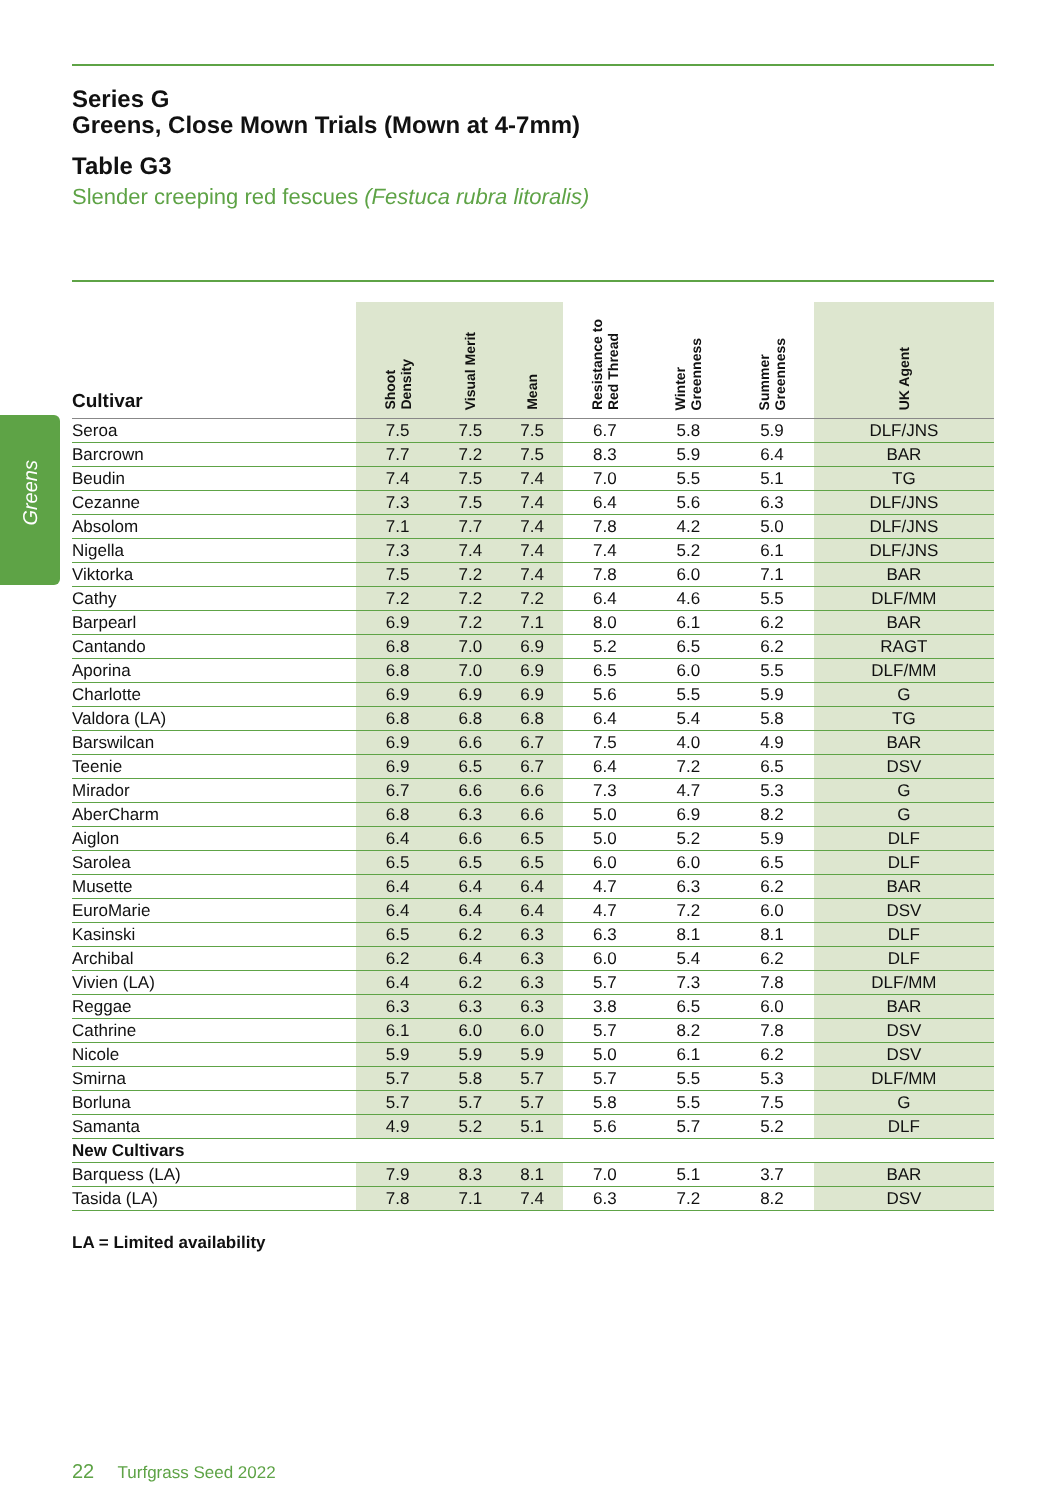Greens
Series G
Greens, Close Mown Trials (Mown at 4-7mm)
Table G3
Slender creeping red fescues (Festuca rubra litoralis)
| Cultivar | Shoot Density | Visual Merit | Mean | Resistance to Red Thread | Winter Greenness | Summer Greenness | UK Agent |
| --- | --- | --- | --- | --- | --- | --- | --- |
| Seroa | 7.5 | 7.5 | 7.5 | 6.7 | 5.8 | 5.9 | DLF/JNS |
| Barcrown | 7.7 | 7.2 | 7.5 | 8.3 | 5.9 | 6.4 | BAR |
| Beudin | 7.4 | 7.5 | 7.4 | 7.0 | 5.5 | 5.1 | TG |
| Cezanne | 7.3 | 7.5 | 7.4 | 6.4 | 5.6 | 6.3 | DLF/JNS |
| Absolom | 7.1 | 7.7 | 7.4 | 7.8 | 4.2 | 5.0 | DLF/JNS |
| Nigella | 7.3 | 7.4 | 7.4 | 7.4 | 5.2 | 6.1 | DLF/JNS |
| Viktorka | 7.5 | 7.2 | 7.4 | 7.8 | 6.0 | 7.1 | BAR |
| Cathy | 7.2 | 7.2 | 7.2 | 6.4 | 4.6 | 5.5 | DLF/MM |
| Barpearl | 6.9 | 7.2 | 7.1 | 8.0 | 6.1 | 6.2 | BAR |
| Cantando | 6.8 | 7.0 | 6.9 | 5.2 | 6.5 | 6.2 | RAGT |
| Aporina | 6.8 | 7.0 | 6.9 | 6.5 | 6.0 | 5.5 | DLF/MM |
| Charlotte | 6.9 | 6.9 | 6.9 | 5.6 | 5.5 | 5.9 | G |
| Valdora (LA) | 6.8 | 6.8 | 6.8 | 6.4 | 5.4 | 5.8 | TG |
| Barswilcan | 6.9 | 6.6 | 6.7 | 7.5 | 4.0 | 4.9 | BAR |
| Teenie | 6.9 | 6.5 | 6.7 | 6.4 | 7.2 | 6.5 | DSV |
| Mirador | 6.7 | 6.6 | 6.6 | 7.3 | 4.7 | 5.3 | G |
| AberCharm | 6.8 | 6.3 | 6.6 | 5.0 | 6.9 | 8.2 | G |
| Aiglon | 6.4 | 6.6 | 6.5 | 5.0 | 5.2 | 5.9 | DLF |
| Sarolea | 6.5 | 6.5 | 6.5 | 6.0 | 6.0 | 6.5 | DLF |
| Musette | 6.4 | 6.4 | 6.4 | 4.7 | 6.3 | 6.2 | BAR |
| EuroMarie | 6.4 | 6.4 | 6.4 | 4.7 | 7.2 | 6.0 | DSV |
| Kasinski | 6.5 | 6.2 | 6.3 | 6.3 | 8.1 | 8.1 | DLF |
| Archibal | 6.2 | 6.4 | 6.3 | 6.0 | 5.4 | 6.2 | DLF |
| Vivien (LA) | 6.4 | 6.2 | 6.3 | 5.7 | 7.3 | 7.8 | DLF/MM |
| Reggae | 6.3 | 6.3 | 6.3 | 3.8 | 6.5 | 6.0 | BAR |
| Cathrine | 6.1 | 6.0 | 6.0 | 5.7 | 8.2 | 7.8 | DSV |
| Nicole | 5.9 | 5.9 | 5.9 | 5.0 | 6.1 | 6.2 | DSV |
| Smirna | 5.7 | 5.8 | 5.7 | 5.7 | 5.5 | 5.3 | DLF/MM |
| Borluna | 5.7 | 5.7 | 5.7 | 5.8 | 5.5 | 7.5 | G |
| Samanta | 4.9 | 5.2 | 5.1 | 5.6 | 5.7 | 5.2 | DLF |
| New Cultivars | | | | | | | |
| Barquess (LA) | 7.9 | 8.3 | 8.1 | 7.0 | 5.1 | 3.7 | BAR |
| Tasida (LA) | 7.8 | 7.1 | 7.4 | 6.3 | 7.2 | 8.2 | DSV |
LA = Limited availability
22 Turfgrass Seed 2022